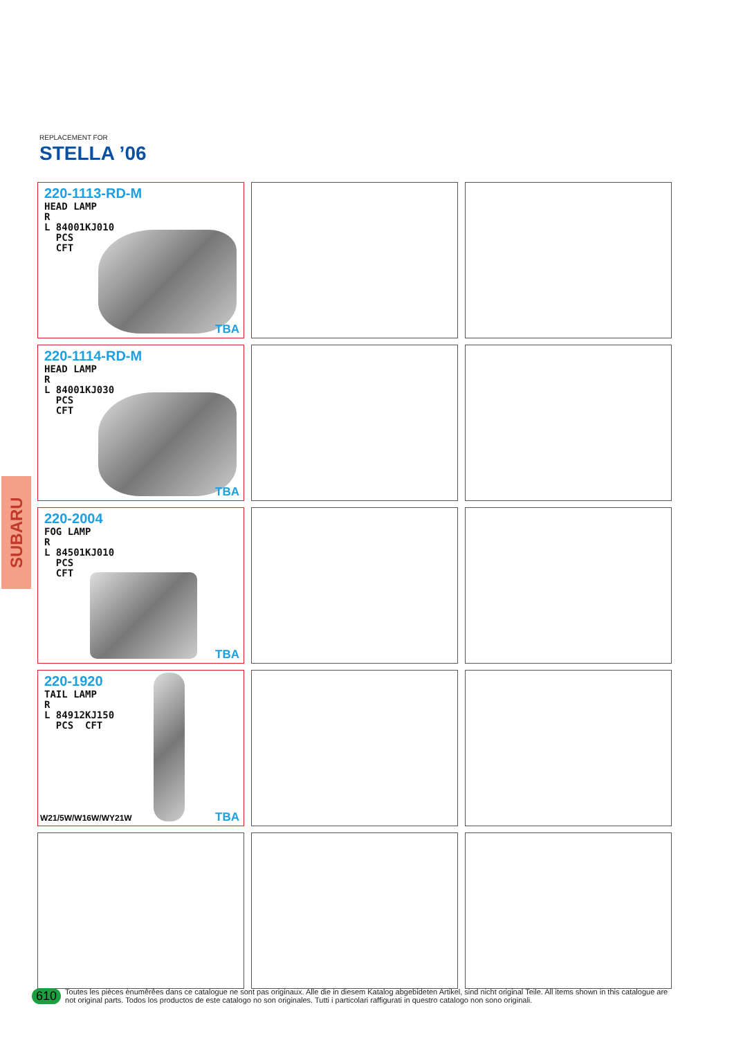REPLACEMENT FOR
STELLA ’06
SUBARU
220-1113-RD-M
HEAD LAMP
R
L 84001KJ010
PCS
CFT
TBA
220-1114-RD-M
HEAD LAMP
R
L 84001KJ030
PCS
CFT
TBA
220-2004
FOG LAMP
R
L 84501KJ010
PCS
CFT
TBA
220-1920
TAIL LAMP
R
L 84912KJ150
PCS CFT
W21/5W/W16W/WY21W TBA
610 Toutes les pièces ènumêrêes dans ce catalogue ne sont pas originaux. Alle die in diesem Katalog abgebideten Artikel, sind nicht original Teile. All items shown in this catalogue are not original parts. Todos los productos de este catalogo no son originales. Tutti i particolari raffigurati in questro catalogo non sono originali.